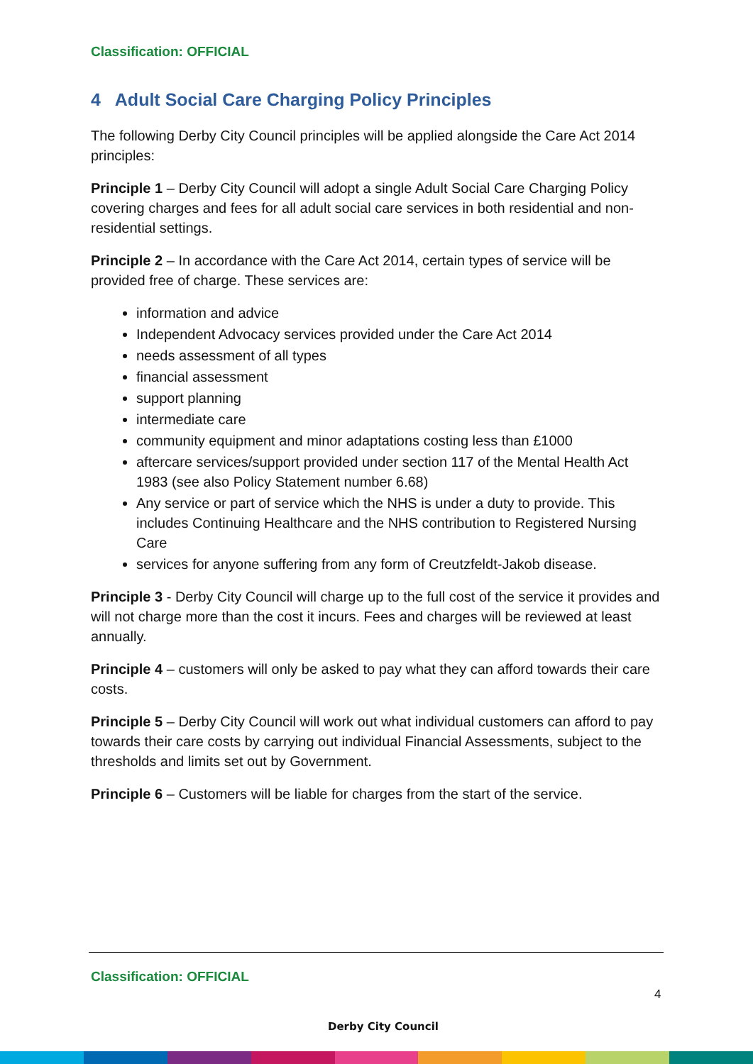Classification: OFFICIAL
4 Adult Social Care Charging Policy Principles
The following Derby City Council principles will be applied alongside the Care Act 2014 principles:
Principle 1 – Derby City Council will adopt a single Adult Social Care Charging Policy covering charges and fees for all adult social care services in both residential and non-residential settings.
Principle 2 – In accordance with the Care Act 2014, certain types of service will be provided free of charge. These services are:
information and advice
Independent Advocacy services provided under the Care Act 2014
needs assessment of all types
financial assessment
support planning
intermediate care
community equipment and minor adaptations costing less than £1000
aftercare services/support provided under section 117 of the Mental Health Act 1983 (see also Policy Statement number 6.68)
Any service or part of service which the NHS is under a duty to provide. This includes Continuing Healthcare and the NHS contribution to Registered Nursing Care
services for anyone suffering from any form of Creutzfeldt-Jakob disease.
Principle 3 - Derby City Council will charge up to the full cost of the service it provides and will not charge more than the cost it incurs. Fees and charges will be reviewed at least annually.
Principle 4 – customers will only be asked to pay what they can afford towards their care costs.
Principle 5 – Derby City Council will work out what individual customers can afford to pay towards their care costs by carrying out individual Financial Assessments, subject to the thresholds and limits set out by Government.
Principle 6 – Customers will be liable for charges from the start of the service.
Classification: OFFICIAL
4
Derby City Council